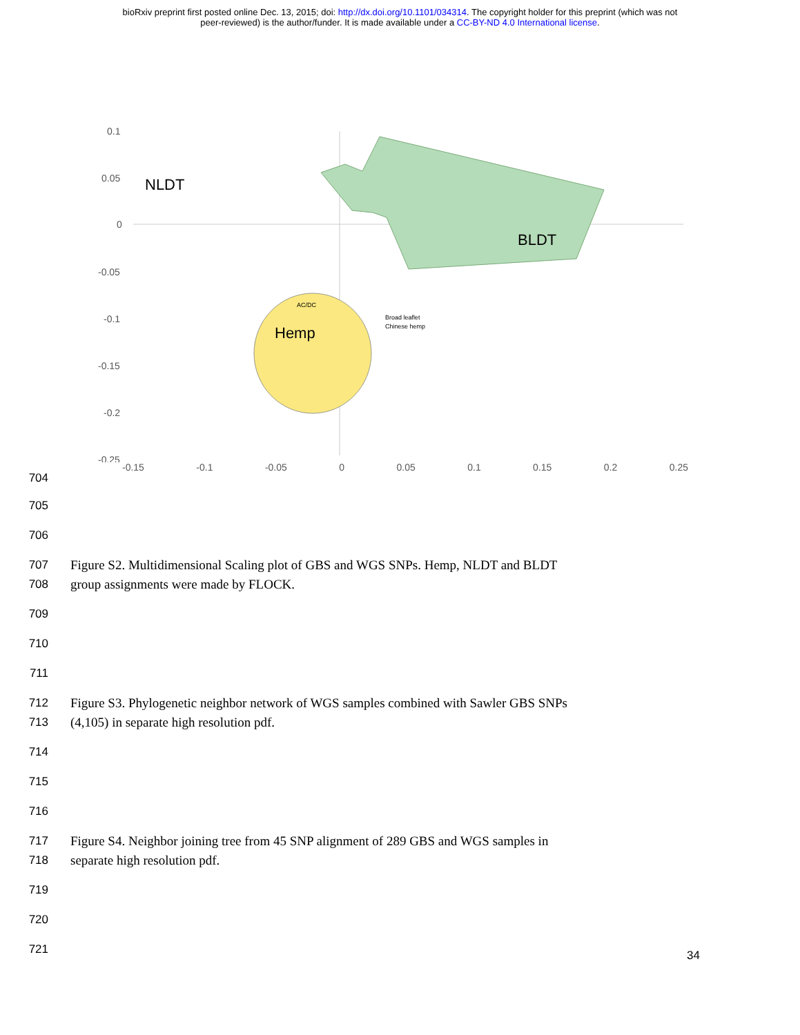bioRxiv preprint first posted online Dec. 13, 2015; doi: http://dx.doi.org/10.1101/034314. The copyright holder for this preprint (which was not
peer-reviewed) is the author/funder. It is made available under a CC-BY-ND 4.0 International license.
0.1
0.05
0
-0.05
-0.1
-0.15
-0.2
-0.25
NLDT
BLDT
Hemp
AC/DC
Broad leaflet
Chinese hemp
-0.15 -0.1 -0.05 0 0.05 0.1 0.15 0.2 0.25
704
705
706
707 Figure S2. Multidimensional Scaling plot of GBS and WGS SNPs. Hemp, NLDT and BLDT
708 group assignments were made by FLOCK.
709
710
711
712 Figure S3. Phylogenetic neighbor network of WGS samples combined with Sawler GBS SNPs
713 (4,105) in separate high resolution pdf.
714
715
716
717 Figure S4. Neighbor joining tree from 45 SNP alignment of 289 GBS and WGS samples in
718 separate high resolution pdf.
719
720
721
34